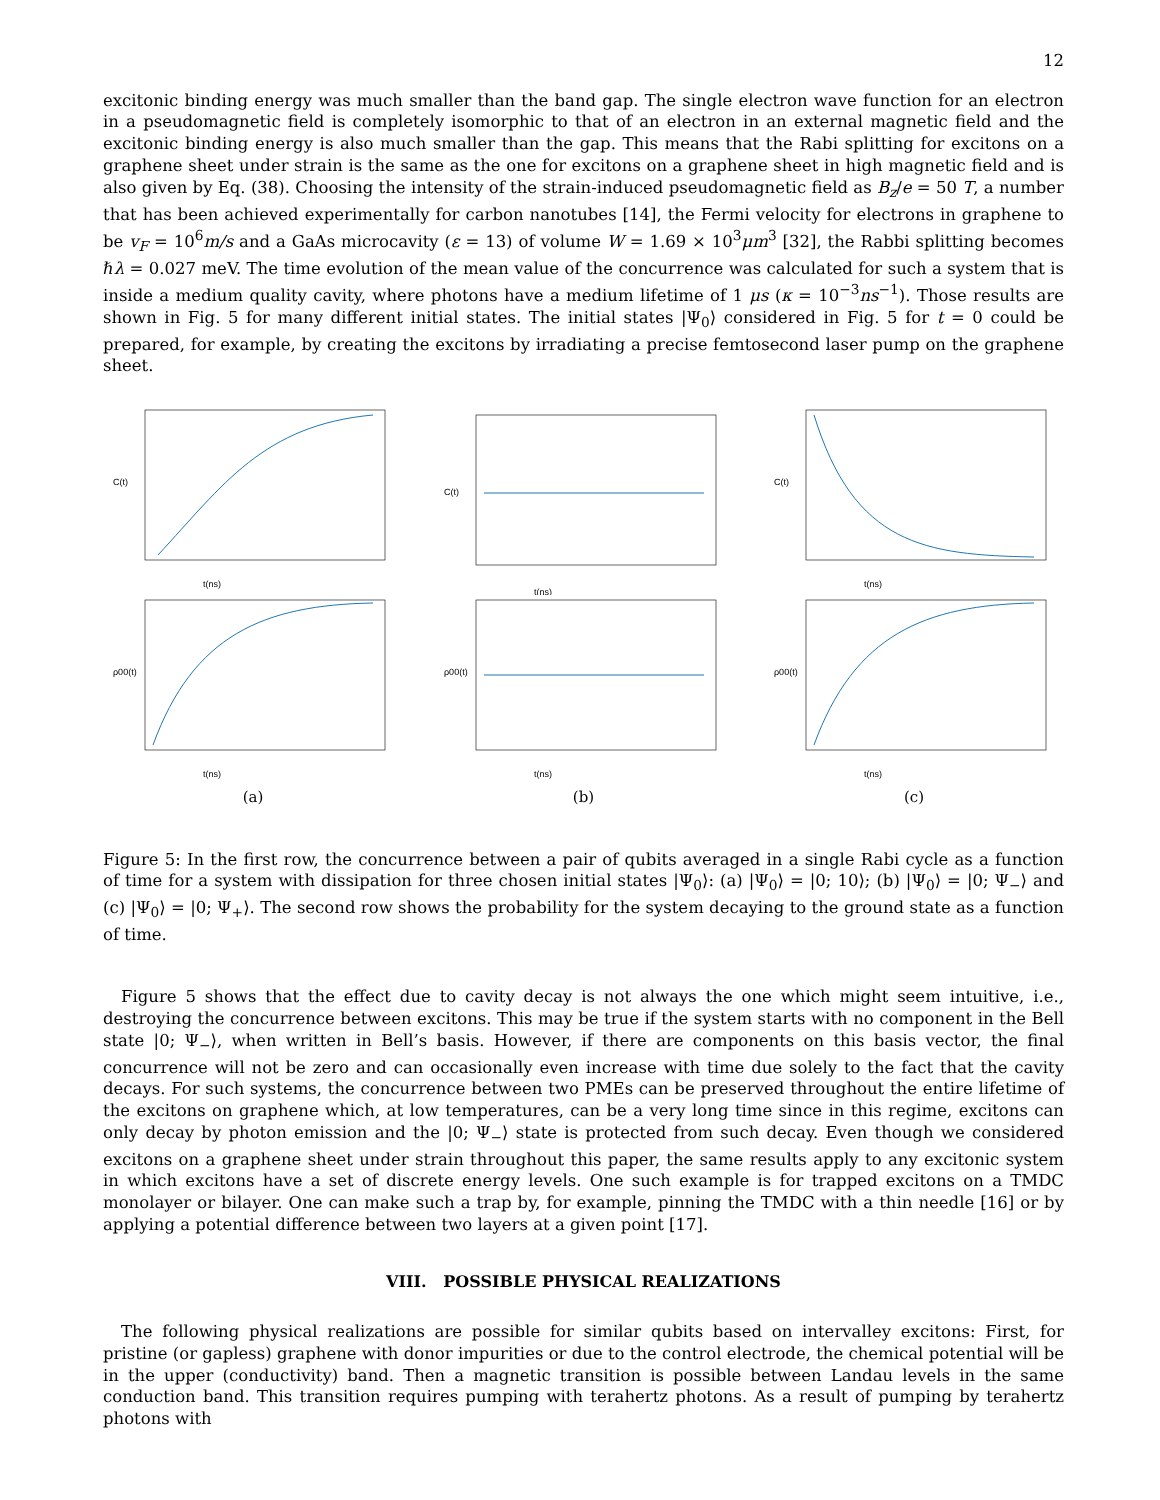12
excitonic binding energy was much smaller than the band gap. The single electron wave function for an electron in a pseudomagnetic field is completely isomorphic to that of an electron in an external magnetic field and the excitonic binding energy is also much smaller than the gap. This means that the Rabi splitting for excitons on a graphene sheet under strain is the same as the one for excitons on a graphene sheet in high magnetic field and is also given by Eq. (38). Choosing the intensity of the strain-induced pseudomagnetic field as B<sub>z</sub>/e = 50 T, a number that has been achieved experimentally for carbon nanotubes [14], the Fermi velocity for electrons in graphene to be v<sub>F</sub> = 10<sup>6</sup>m/s and a GaAs microcavity (ε = 13) of volume W = 1.69 × 10<sup>3</sup>μm<sup>3</sup> [32], the Rabbi splitting becomes ℏλ = 0.027 meV. The time evolution of the mean value of the concurrence was calculated for such a system that is inside a medium quality cavity, where photons have a medium lifetime of 1 μs (κ = 10<sup>−3</sup>ns<sup>−1</sup>). Those results are shown in Fig. 5 for many different initial states. The initial states |Ψ<sub>0</sub>⟩ considered in Fig. 5 for t = 0 could be prepared, for example, by creating the excitons by irradiating a precise femtosecond laser pump on the graphene sheet.
t(ns)
C(t)
t(ns)
ρ00(t)
(a)
t(ns)
C(t)
t(ns)
ρ00(t)
(b)
t(ns)
C(t)
t(ns)
ρ00(t)
(c)
Figure 5: In the first row, the concurrence between a pair of qubits averaged in a single Rabi cycle as a function of time for a system with dissipation for three chosen initial states |Ψ<sub>0</sub>⟩: (a) |Ψ<sub>0</sub>⟩ = |0; 10⟩; (b) |Ψ<sub>0</sub>⟩ = |0; Ψ<sub>−</sub>⟩ and (c) |Ψ<sub>0</sub>⟩ = |0; Ψ<sub>+</sub>⟩. The second row shows the probability for the system decaying to the ground state as a function of time.
Figure 5 shows that the effect due to cavity decay is not always the one which might seem intuitive, i.e., destroying the concurrence between excitons. This may be true if the system starts with no component in the Bell state |0; Ψ<sub>−</sub>⟩, when written in Bell’s basis. However, if there are components on this basis vector, the final concurrence will not be zero and can occasionally even increase with time due solely to the fact that the cavity decays. For such systems, the concurrence between two PMEs can be preserved throughout the entire lifetime of the excitons on graphene which, at low temperatures, can be a very long time since in this regime, excitons can only decay by photon emission and the |0; Ψ<sub>−</sub>⟩ state is protected from such decay. Even though we considered excitons on a graphene sheet under strain throughout this paper, the same results apply to any excitonic system in which excitons have a set of discrete energy levels. One such example is for trapped excitons on a TMDC monolayer or bilayer. One can make such a trap by, for example, pinning the TMDC with a thin needle [16] or by applying a potential difference between two layers at a given point [17].
VIII. POSSIBLE PHYSICAL REALIZATIONS
The following physical realizations are possible for similar qubits based on intervalley excitons: First, for pristine (or gapless) graphene with donor impurities or due to the control electrode, the chemical potential will be in the upper (conductivity) band. Then a magnetic transition is possible between Landau levels in the same conduction band. This transition requires pumping with terahertz photons. As a result of pumping by terahertz photons with